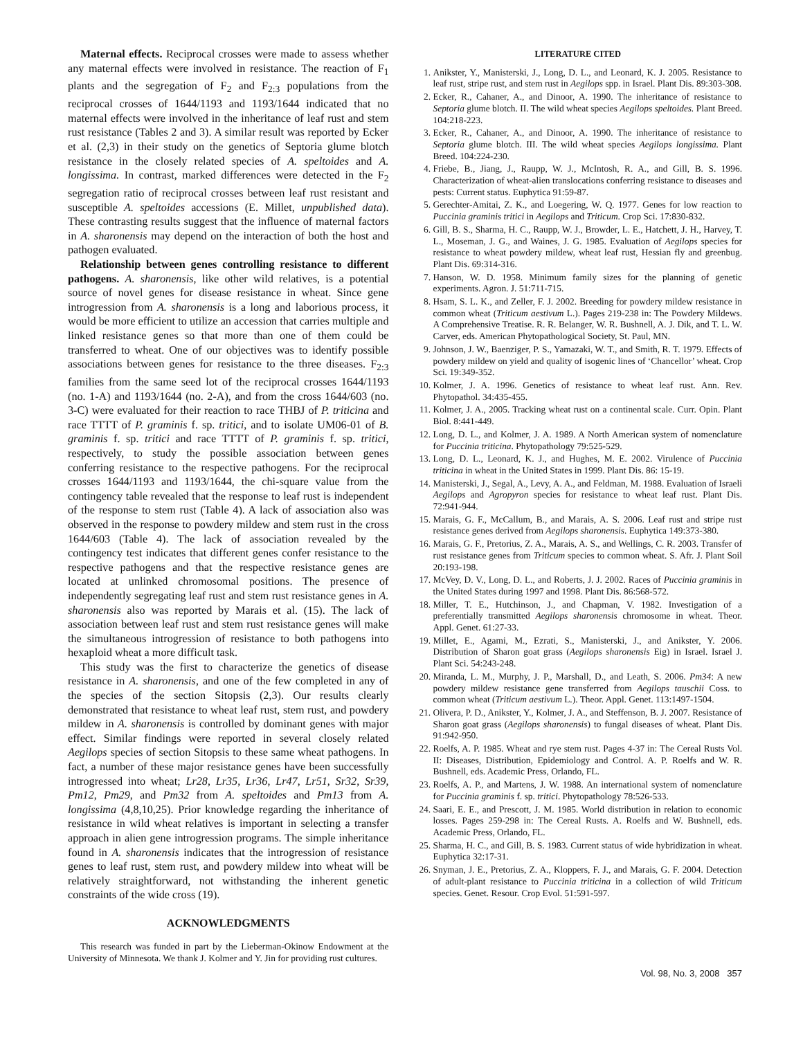Maternal effects. Reciprocal crosses were made to assess whether any maternal effects were involved in resistance. The reaction of F<sub>1</sub> plants and the segregation of F<sub>2</sub> and F<sub>2:3</sub> populations from the reciprocal crosses of 1644/1193 and 1193/1644 indicated that no maternal effects were involved in the inheritance of leaf rust and stem rust resistance (Tables 2 and 3). A similar result was reported by Ecker et al. (2,3) in their study on the genetics of Septoria glume blotch resistance in the closely related species of A. speltoides and A. longissima. In contrast, marked differences were detected in the F<sub>2</sub> segregation ratio of reciprocal crosses between leaf rust resistant and susceptible A. speltoides accessions (E. Millet, unpublished data). These contrasting results suggest that the influence of maternal factors in A. sharonensis may depend on the interaction of both the host and pathogen evaluated.
Relationship between genes controlling resistance to different pathogens. A. sharonensis, like other wild relatives, is a potential source of novel genes for disease resistance in wheat. Since gene introgression from A. sharonensis is a long and laborious process, it would be more efficient to utilize an accession that carries multiple and linked resistance genes so that more than one of them could be transferred to wheat. One of our objectives was to identify possible associations between genes for resistance to the three diseases. F<sub>2:3</sub> families from the same seed lot of the reciprocal crosses 1644/1193 (no. 1-A) and 1193/1644 (no. 2-A), and from the cross 1644/603 (no. 3-C) were evaluated for their reaction to race THBJ of P. triticina and race TTTT of P. graminis f. sp. tritici, and to isolate UM06-01 of B. graminis f. sp. tritici and race TTTT of P. graminis f. sp. tritici, respectively, to study the possible association between genes conferring resistance to the respective pathogens. For the reciprocal crosses 1644/1193 and 1193/1644, the chi-square value from the contingency table revealed that the response to leaf rust is independent of the response to stem rust (Table 4). A lack of association also was observed in the response to powdery mildew and stem rust in the cross 1644/603 (Table 4). The lack of association revealed by the contingency test indicates that different genes confer resistance to the respective pathogens and that the respective resistance genes are located at unlinked chromosomal positions. The presence of independently segregating leaf rust and stem rust resistance genes in A. sharonensis also was reported by Marais et al. (15). The lack of association between leaf rust and stem rust resistance genes will make the simultaneous introgression of resistance to both pathogens into hexaploid wheat a more difficult task.
This study was the first to characterize the genetics of disease resistance in A. sharonensis, and one of the few completed in any of the species of the section Sitopsis (2,3). Our results clearly demonstrated that resistance to wheat leaf rust, stem rust, and powdery mildew in A. sharonensis is controlled by dominant genes with major effect. Similar findings were reported in several closely related Aegilops species of section Sitopsis to these same wheat pathogens. In fact, a number of these major resistance genes have been successfully introgressed into wheat; Lr28, Lr35, Lr36, Lr47, Lr51, Sr32, Sr39, Pm12, Pm29, and Pm32 from A. speltoides and Pm13 from A. longissima (4,8,10,25). Prior knowledge regarding the inheritance of resistance in wild wheat relatives is important in selecting a transfer approach in alien gene introgression programs. The simple inheritance found in A. sharonensis indicates that the introgression of resistance genes to leaf rust, stem rust, and powdery mildew into wheat will be relatively straightforward, not withstanding the inherent genetic constraints of the wide cross (19).
ACKNOWLEDGMENTS
This research was funded in part by the Lieberman-Okinow Endowment at the University of Minnesota. We thank J. Kolmer and Y. Jin for providing rust cultures.
LITERATURE CITED
1. Anikster, Y., Manisterski, J., Long, D. L., and Leonard, K. J. 2005. Resistance to leaf rust, stripe rust, and stem rust in Aegilops spp. in Israel. Plant Dis. 89:303-308.
2. Ecker, R., Cahaner, A., and Dinoor, A. 1990. The inheritance of resistance to Septoria glume blotch. II. The wild wheat species Aegilops speltoides. Plant Breed. 104:218-223.
3. Ecker, R., Cahaner, A., and Dinoor, A. 1990. The inheritance of resistance to Septoria glume blotch. III. The wild wheat species Aegilops longissima. Plant Breed. 104:224-230.
4. Friebe, B., Jiang, J., Raupp, W. J., McIntosh, R. A., and Gill, B. S. 1996. Characterization of wheat-alien translocations conferring resistance to diseases and pests: Current status. Euphytica 91:59-87.
5. Gerechter-Amitai, Z. K., and Loegering, W. Q. 1977. Genes for low reaction to Puccinia graminis tritici in Aegilops and Triticum. Crop Sci. 17:830-832.
6. Gill, B. S., Sharma, H. C., Raupp, W. J., Browder, L. E., Hatchett, J. H., Harvey, T. L., Moseman, J. G., and Waines, J. G. 1985. Evaluation of Aegilops species for resistance to wheat powdery mildew, wheat leaf rust, Hessian fly and greenbug. Plant Dis. 69:314-316.
7. Hanson, W. D. 1958. Minimum family sizes for the planning of genetic experiments. Agron. J. 51:711-715.
8. Hsam, S. L. K., and Zeller, F. J. 2002. Breeding for powdery mildew resistance in common wheat (Triticum aestivum L.). Pages 219-238 in: The Powdery Mildews. A Comprehensive Treatise. R. R. Belanger, W. R. Bushnell, A. J. Dik, and T. L. W. Carver, eds. American Phytopathological Society, St. Paul, MN.
9. Johnson, J. W., Baenziger, P. S., Yamazaki, W. T., and Smith, R. T. 1979. Effects of powdery mildew on yield and quality of isogenic lines of ‘Chancellor’ wheat. Crop Sci. 19:349-352.
10. Kolmer, J. A. 1996. Genetics of resistance to wheat leaf rust. Ann. Rev. Phytopathol. 34:435-455.
11. Kolmer, J. A., 2005. Tracking wheat rust on a continental scale. Curr. Opin. Plant Biol. 8:441-449.
12. Long, D. L., and Kolmer, J. A. 1989. A North American system of nomenclature for Puccinia triticina. Phytopathology 79:525-529.
13. Long, D. L., Leonard, K. J., and Hughes, M. E. 2002. Virulence of Puccinia triticina in wheat in the United States in 1999. Plant Dis. 86: 15-19.
14. Manisterski, J., Segal, A., Levy, A. A., and Feldman, M. 1988. Evaluation of Israeli Aegilops and Agropyron species for resistance to wheat leaf rust. Plant Dis. 72:941-944.
15. Marais, G. F., McCallum, B., and Marais, A. S. 2006. Leaf rust and stripe rust resistance genes derived from Aegilops sharonensis. Euphytica 149:373-380.
16. Marais, G. F., Pretorius, Z. A., Marais, A. S., and Wellings, C. R. 2003. Transfer of rust resistance genes from Triticum species to common wheat. S. Afr. J. Plant Soil 20:193-198.
17. McVey, D. V., Long, D. L., and Roberts, J. J. 2002. Races of Puccinia graminis in the United States during 1997 and 1998. Plant Dis. 86:568-572.
18. Miller, T. E., Hutchinson, J., and Chapman, V. 1982. Investigation of a preferentially transmitted Aegilops sharonensis chromosome in wheat. Theor. Appl. Genet. 61:27-33.
19. Millet, E., Agami, M., Ezrati, S., Manisterski, J., and Anikster, Y. 2006. Distribution of Sharon goat grass (Aegilops sharonensis Eig) in Israel. Israel J. Plant Sci. 54:243-248.
20. Miranda, L. M., Murphy, J. P., Marshall, D., and Leath, S. 2006. Pm34: A new powdery mildew resistance gene transferred from Aegilops tauschii Coss. to common wheat (Triticum aestivum L.). Theor. Appl. Genet. 113:1497-1504.
21. Olivera, P. D., Anikster, Y., Kolmer, J. A., and Steffenson, B. J. 2007. Resistance of Sharon goat grass (Aegilops sharonensis) to fungal diseases of wheat. Plant Dis. 91:942-950.
22. Roelfs, A. P. 1985. Wheat and rye stem rust. Pages 4-37 in: The Cereal Rusts Vol. II: Diseases, Distribution, Epidemiology and Control. A. P. Roelfs and W. R. Bushnell, eds. Academic Press, Orlando, FL.
23. Roelfs, A. P., and Martens, J. W. 1988. An international system of nomenclature for Puccinia graminis f. sp. tritici. Phytopathology 78:526-533.
24. Saari, E. E., and Prescott, J. M. 1985. World distribution in relation to economic losses. Pages 259-298 in: The Cereal Rusts. A. Roelfs and W. Bushnell, eds. Academic Press, Orlando, FL.
25. Sharma, H. C., and Gill, B. S. 1983. Current status of wide hybridization in wheat. Euphytica 32:17-31.
26. Snyman, J. E., Pretorius, Z. A., Kloppers, F. J., and Marais, G. F. 2004. Detection of adult-plant resistance to Puccinia triticina in a collection of wild Triticum species. Genet. Resour. Crop Evol. 51:591-597.
Vol. 98, No. 3, 2008 357